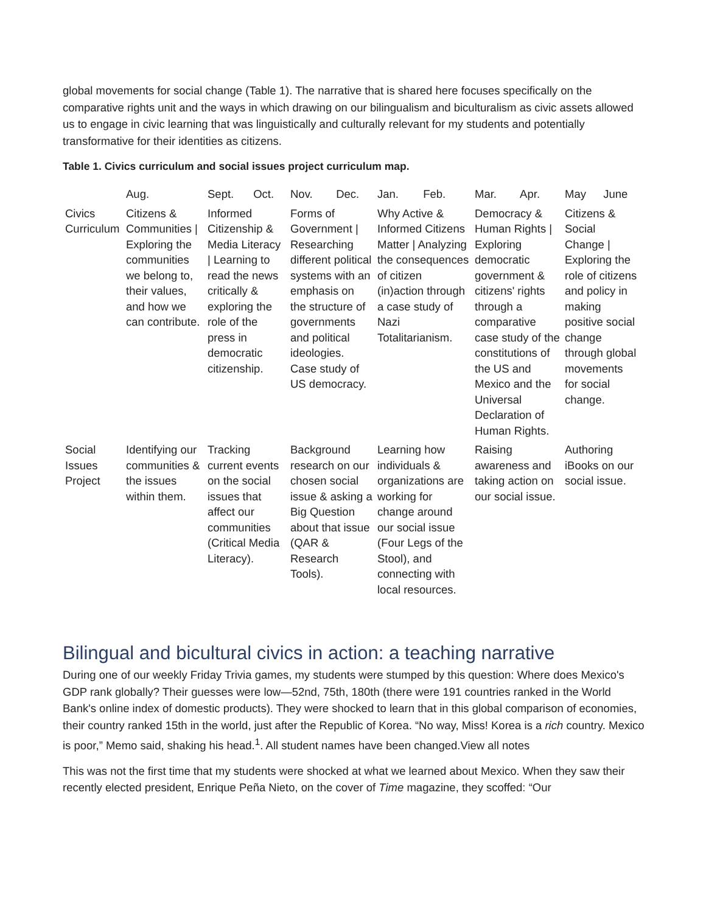global movements for social change (Table 1). The narrative that is shared here focuses specifically on the comparative rights unit and the ways in which drawing on our bilingualism and biculturalism as civic assets allowed us to engage in civic learning that was linguistically and culturally relevant for my students and potentially transformative for their identities as citizens.
Table 1. Civics curriculum and social issues project curriculum map.
| | Aug. | Sept. Oct. | Nov. Dec. | Jan. Feb. | Mar. Apr. | May June |
| --- | --- | --- | --- | --- | --- | --- |
| Civics Curriculum | Citizens & Communities / Exploring the communities we belong to, their values, and how we can contribute. | Informed Citizenship & Media Literacy / Learning to read the news critically & exploring the role of the press in democratic citizenship. | Forms of Government / Researching different political systems with an emphasis on the structure of governments and political ideologies. Case study of US democracy. | Why Active & Informed Citizens Matter / Analyzing the consequences of citizen (in)action through a case study of Nazi Totalitarianism. | Democracy & Human Rights / Exploring democratic government & citizens' rights through a comparative case study of the constitutions of the US and Mexico and the Universal Declaration of Human Rights. | Citizens & Social Change / Exploring the role of citizens and policy in making positive social change through global movements for social change. |
| Social Issues Project | Identifying our communities & the issues within them. | Tracking current events on the social issues that affect our communities (Critical Media Literacy). | Background research on our chosen social issue & asking a Big Question about that issue (QAR & Research Tools). | Learning how individuals & organizations are working for change around our social issue (Four Legs of the Stool), and connecting with local resources. | Raising awareness and taking action on our social issue. | Authoring iBooks on our social issue. |
Bilingual and bicultural civics in action: a teaching narrative
During one of our weekly Friday Trivia games, my students were stumped by this question: Where does Mexico's GDP rank globally? Their guesses were low—52nd, 75th, 180th (there were 191 countries ranked in the World Bank's online index of domestic products). They were shocked to learn that in this global comparison of economies, their country ranked 15th in the world, just after the Republic of Korea. “No way, Miss! Korea is a rich country. Mexico is poor,” Memo said, shaking his head.<sup>1</sup>. All student names have been changed.View all notes
This was not the first time that my students were shocked at what we learned about Mexico. When they saw their recently elected president, Enrique Peña Nieto, on the cover of Time magazine, they scoffed: “Our